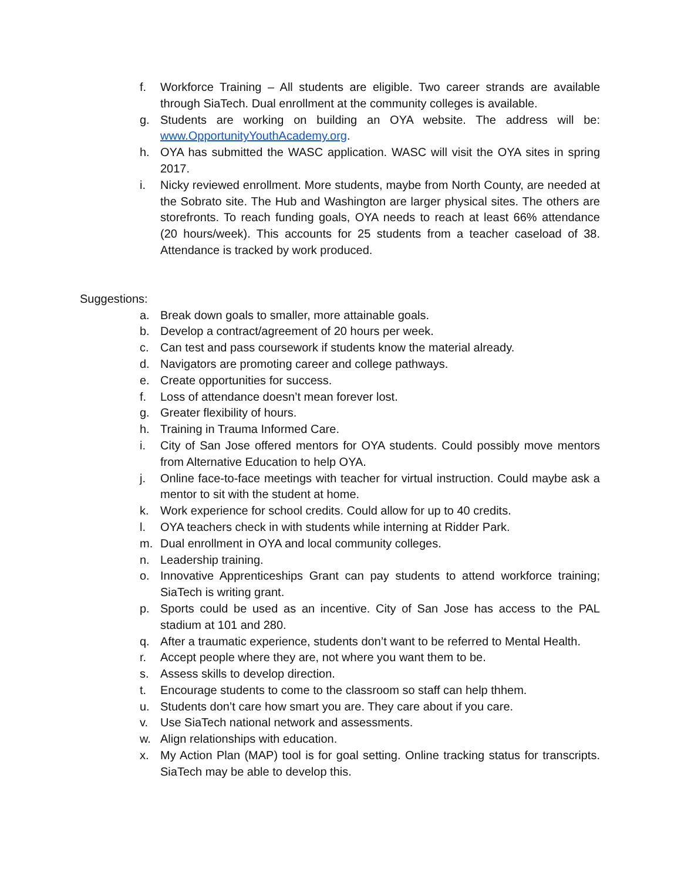f. Workforce Training – All students are eligible. Two career strands are available through SiaTech. Dual enrollment at the community colleges is available.
g. Students are working on building an OYA website. The address will be: www.OpportunityYouthAcademy.org.
h. OYA has submitted the WASC application. WASC will visit the OYA sites in spring 2017.
i. Nicky reviewed enrollment. More students, maybe from North County, are needed at the Sobrato site. The Hub and Washington are larger physical sites. The others are storefronts. To reach funding goals, OYA needs to reach at least 66% attendance (20 hours/week). This accounts for 25 students from a teacher caseload of 38. Attendance is tracked by work produced.
Suggestions:
a. Break down goals to smaller, more attainable goals.
b. Develop a contract/agreement of 20 hours per week.
c. Can test and pass coursework if students know the material already.
d. Navigators are promoting career and college pathways.
e. Create opportunities for success.
f. Loss of attendance doesn’t mean forever lost.
g. Greater flexibility of hours.
h. Training in Trauma Informed Care.
i. City of San Jose offered mentors for OYA students. Could possibly move mentors from Alternative Education to help OYA.
j. Online face-to-face meetings with teacher for virtual instruction. Could maybe ask a mentor to sit with the student at home.
k. Work experience for school credits. Could allow for up to 40 credits.
l. OYA teachers check in with students while interning at Ridder Park.
m. Dual enrollment in OYA and local community colleges.
n. Leadership training.
o. Innovative Apprenticeships Grant can pay students to attend workforce training; SiaTech is writing grant.
p. Sports could be used as an incentive. City of San Jose has access to the PAL stadium at 101 and 280.
q. After a traumatic experience, students don’t want to be referred to Mental Health.
r. Accept people where they are, not where you want them to be.
s. Assess skills to develop direction.
t. Encourage students to come to the classroom so staff can help thhem.
u. Students don’t care how smart you are. They care about if you care.
v. Use SiaTech national network and assessments.
w. Align relationships with education.
x. My Action Plan (MAP) tool is for goal setting. Online tracking status for transcripts. SiaTech may be able to develop this.